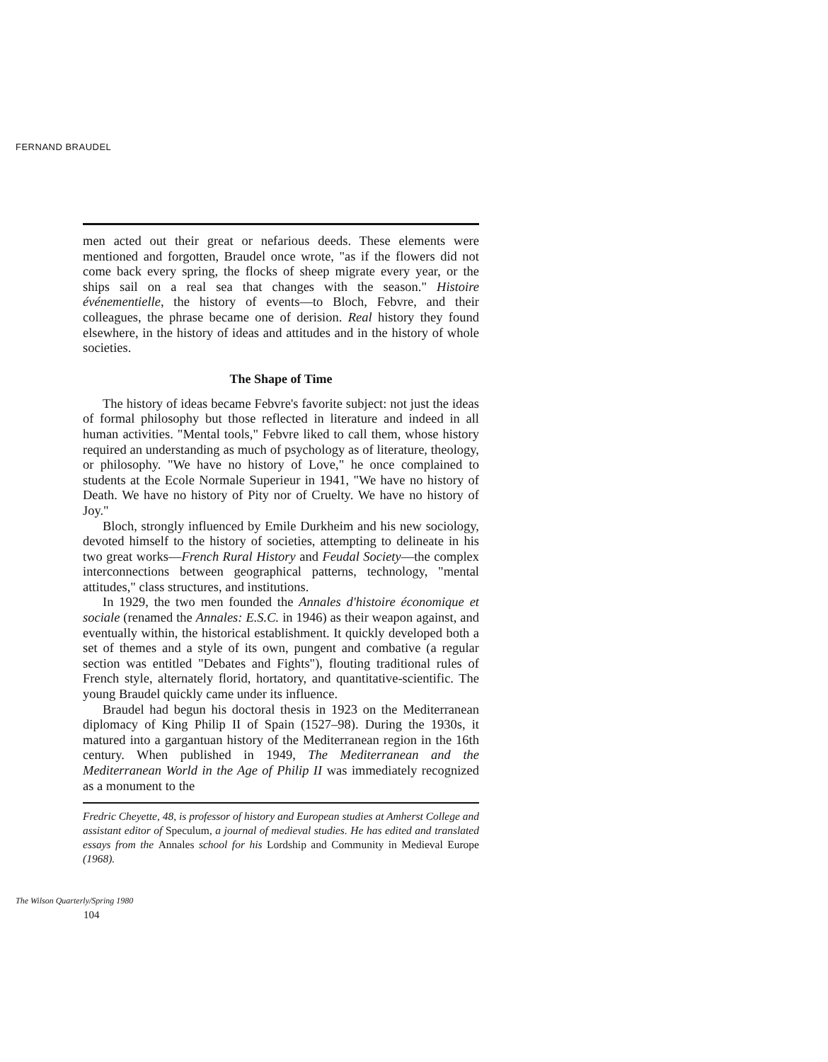FERNAND BRAUDEL
men acted out their great or nefarious deeds. These elements were mentioned and forgotten, Braudel once wrote, "as if the flowers did not come back every spring, the flocks of sheep migrate every year, or the ships sail on a real sea that changes with the season." Histoire événementielle, the history of events—to Bloch, Febvre, and their colleagues, the phrase became one of derision. Real history they found elsewhere, in the history of ideas and attitudes and in the history of whole societies.
The Shape of Time
The history of ideas became Febvre's favorite subject: not just the ideas of formal philosophy but those reflected in literature and indeed in all human activities. "Mental tools," Febvre liked to call them, whose history required an understanding as much of psychology as of literature, theology, or philosophy. "We have no history of Love," he once complained to students at the Ecole Normale Superieur in 1941, "We have no history of Death. We have no history of Pity nor of Cruelty. We have no history of Joy."
Bloch, strongly influenced by Emile Durkheim and his new sociology, devoted himself to the history of societies, attempting to delineate in his two great works—French Rural History and Feudal Society—the complex interconnections between geographical patterns, technology, "mental attitudes," class structures, and institutions.
In 1929, the two men founded the Annales d'histoire économique et sociale (renamed the Annales: E.S.C. in 1946) as their weapon against, and eventually within, the historical establishment. It quickly developed both a set of themes and a style of its own, pungent and combative (a regular section was entitled "Debates and Fights"), flouting traditional rules of French style, alternately florid, hortatory, and quantitative-scientific. The young Braudel quickly came under its influence.
Braudel had begun his doctoral thesis in 1923 on the Mediterranean diplomacy of King Philip II of Spain (1527–98). During the 1930s, it matured into a gargantuan history of the Mediterranean region in the 16th century. When published in 1949, The Mediterranean and the Mediterranean World in the Age of Philip II was immediately recognized as a monument to the
Fredric Cheyette, 48, is professor of history and European studies at Amherst College and assistant editor of Speculum, a journal of medieval studies. He has edited and translated essays from the Annales school for his Lordship and Community in Medieval Europe (1968).
The Wilson Quarterly/Spring 1980
104